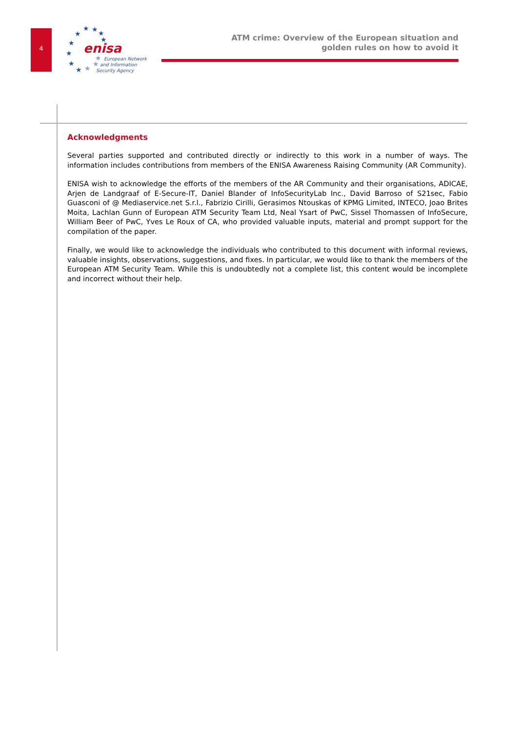4
★
★
★
★
★
★
★
★
★
★
★
★
enisa
European Network
and Information
Security Agency
ATM crime: Overview of the European situation and
golden rules on how to avoid it
Acknowledgments
Several parties supported and contributed directly or indirectly to this work in a number of ways. The information includes contributions from members of the ENISA Awareness Raising Community (AR Community).
ENISA wish to acknowledge the efforts of the members of the AR Community and their organisations, ADICAE, Arjen de Landgraaf of E-Secure-IT, Daniel Blander of InfoSecurityLab Inc., David Barroso of S21sec, Fabio Guasconi of @ Mediaservice.net S.r.l., Fabrizio Cirilli, Gerasimos Ntouskas of KPMG Limited, INTECO, Joao Brites Moita, Lachlan Gunn of European ATM Security Team Ltd, Neal Ysart of PwC, Sissel Thomassen of InfoSecure, William Beer of PwC, Yves Le Roux of CA, who provided valuable inputs, material and prompt support for the compilation of the paper.
Finally, we would like to acknowledge the individuals who contributed to this document with informal reviews, valuable insights, observations, suggestions, and fixes. In particular, we would like to thank the members of the European ATM Security Team. While this is undoubtedly not a complete list, this content would be incomplete and incorrect without their help.